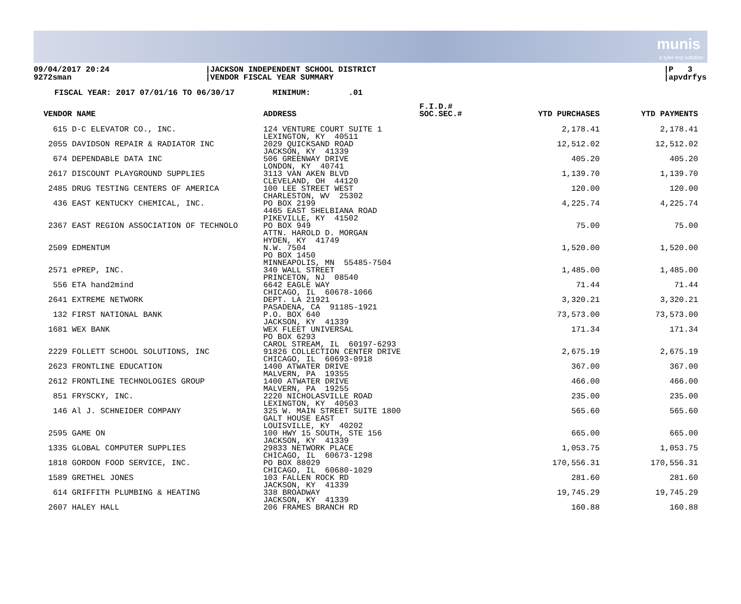munis
a tyler erp solution
09/04/2017 20:24
9272sman
|JACKSON INDEPENDENT SCHOOL DISTRICT
|VENDOR FISCAL YEAR SUMMARY
|P 3
|apvdrfys
FISCAL YEAR: 2017 07/01/16 TO 06/30/17 MINIMUM: .01
| VENDOR NAME | ADDRESS | F.I.D.# SOC.SEC.# | YTD PURCHASES | YTD PAYMENTS |
| --- | --- | --- | --- | --- |
| 615 D-C ELEVATOR CO., INC. | 124 VENTURE COURT SUITE 1 LEXINGTON, KY 40511 | | 2,178.41 | 2,178.41 |
| 2055 DAVIDSON REPAIR & RADIATOR INC | 2029 QUICKSAND ROAD JACKSON, KY 41339 | | 12,512.02 | 12,512.02 |
| 674 DEPENDABLE DATA INC | 506 GREENWAY DRIVE LONDON, KY 40741 | | 405.20 | 405.20 |
| 2617 DISCOUNT PLAYGROUND SUPPLIES | 3113 VAN AKEN BLVD CLEVELAND, OH 44120 | | 1,139.70 | 1,139.70 |
| 2485 DRUG TESTING CENTERS OF AMERICA | 100 LEE STREET WEST CHARLESTON, WV 25302 | | 120.00 | 120.00 |
| 436 EAST KENTUCKY CHEMICAL, INC. | PO BOX 2199 4465 EAST SHELBIANA ROAD PIKEVILLE, KY 41502 | | 4,225.74 | 4,225.74 |
| 2367 EAST REGION ASSOCIATION OF TECHNOLO | PO BOX 949 ATTN. HAROLD D. MORGAN HYDEN, KY 41749 | | 75.00 | 75.00 |
| 2509 EDMENTUM | N.W. 7504 PO BOX 1450 MINNEAPOLIS, MN 55485-7504 | | 1,520.00 | 1,520.00 |
| 2571 ePREP, INC. | 340 WALL STREET PRINCETON, NJ 08540 | | 1,485.00 | 1,485.00 |
| 556 ETA hand2mind | 6642 EAGLE WAY CHICAGO, IL 60678-1066 | | 71.44 | 71.44 |
| 2641 EXTREME NETWORK | DEPT. LA 21921 PASADENA, CA 91185-1921 | | 3,320.21 | 3,320.21 |
| 132 FIRST NATIONAL BANK | P.O. BOX 640 JACKSON, KY 41339 | | 73,573.00 | 73,573.00 |
| 1681 WEX BANK | WEX FLEET UNIVERSAL PO BOX 6293 CAROL STREAM, IL 60197-6293 | | 171.34 | 171.34 |
| 2229 FOLLETT SCHOOL SOLUTIONS, INC | 91826 COLLECTION CENTER DRIVE CHICAGO, IL 60693-0918 | | 2,675.19 | 2,675.19 |
| 2623 FRONTLINE EDUCATION | 1400 ATWATER DRIVE MALVERN, PA 19355 | | 367.00 | 367.00 |
| 2612 FRONTLINE TECHNOLOGIES GROUP | 1400 ATWATER DRIVE MALVERN, PA 19255 | | 466.00 | 466.00 |
| 851 FRYSCKY, INC. | 2220 NICHOLASVILLE ROAD LEXINGTON, KY 40503 | | 235.00 | 235.00 |
| 146 Al J. SCHNEIDER COMPANY | 325 W. MAIN STREET SUITE 1800 GALT HOUSE EAST LOUISVILLE, KY 40202 | | 565.60 | 565.60 |
| 2595 GAME ON | 100 HWY 15 SOUTH, STE 156 JACKSON, KY 41339 | | 665.00 | 665.00 |
| 1335 GLOBAL COMPUTER SUPPLIES | 29833 NETWORK PLACE CHICAGO, IL 60673-1298 | | 1,053.75 | 1,053.75 |
| 1818 GORDON FOOD SERVICE, INC. | PO BOX 88029 CHICAGO, IL 60680-1029 | | 170,556.31 | 170,556.31 |
| 1589 GRETHEL JONES | 103 FALLEN ROCK RD JACKSON, KY 41339 | | 281.60 | 281.60 |
| 614 GRIFFITH PLUMBING & HEATING | 338 BROADWAY JACKSON, KY 41339 | | 19,745.29 | 19,745.29 |
| 2607 HALEY HALL | 206 FRAMES BRANCH RD | | 160.88 | 160.88 |